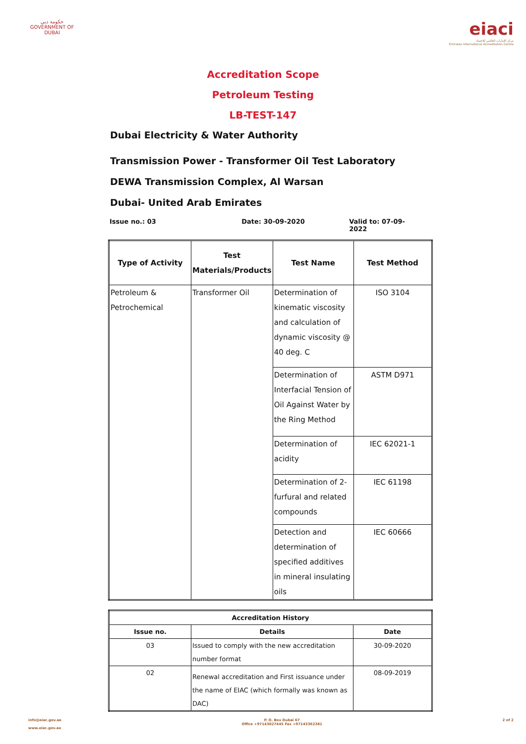حكومة دبي
GOVERNMENT OF DUBAI
eiaci
مركز الإمارات العالمي للاعتماد
Emirates International Accreditation Centre
Accreditation Scope
Petroleum Testing
LB-TEST-147
Dubai Electricity & Water Authority
Transmission Power - Transformer Oil Test Laboratory
DEWA Transmission Complex, Al Warsan
Dubai- United Arab Emirates
Issue no.: 03 Date: 30-09-2020 Valid to: 07-09-2022
| Type of Activity | Test Materials/Products | Test Name | Test Method |
| --- | --- | --- | --- |
| Petroleum & Petrochemical | Transformer Oil | Determination of kinematic viscosity and calculation of dynamic viscosity @ 40 deg. C | ISO 3104 |
| | | Determination of Interfacial Tension of Oil Against Water by the Ring Method | ASTM D971 |
| | | Determination of acidity | IEC 62021-1 |
| | | Determination of 2-furfural and related compounds | IEC 61198 |
| | | Detection and determination of specified additives in mineral insulating oils | IEC 60666 |
| Accreditation History | | |
| --- | --- | --- |
| Issue no. | Details | Date |
| 03 | Issued to comply with the new accreditation number format | 30-09-2020 |
| 02 | Renewal accreditation and First issuance under the name of EIAC (which formally was known as DAC) | 08-09-2019 |
info@eiac.gov.ae
www.eiac.gov.ae
P. O. Box Dubai 67
Office +97143027445 Fax +97143362381
2 of 2